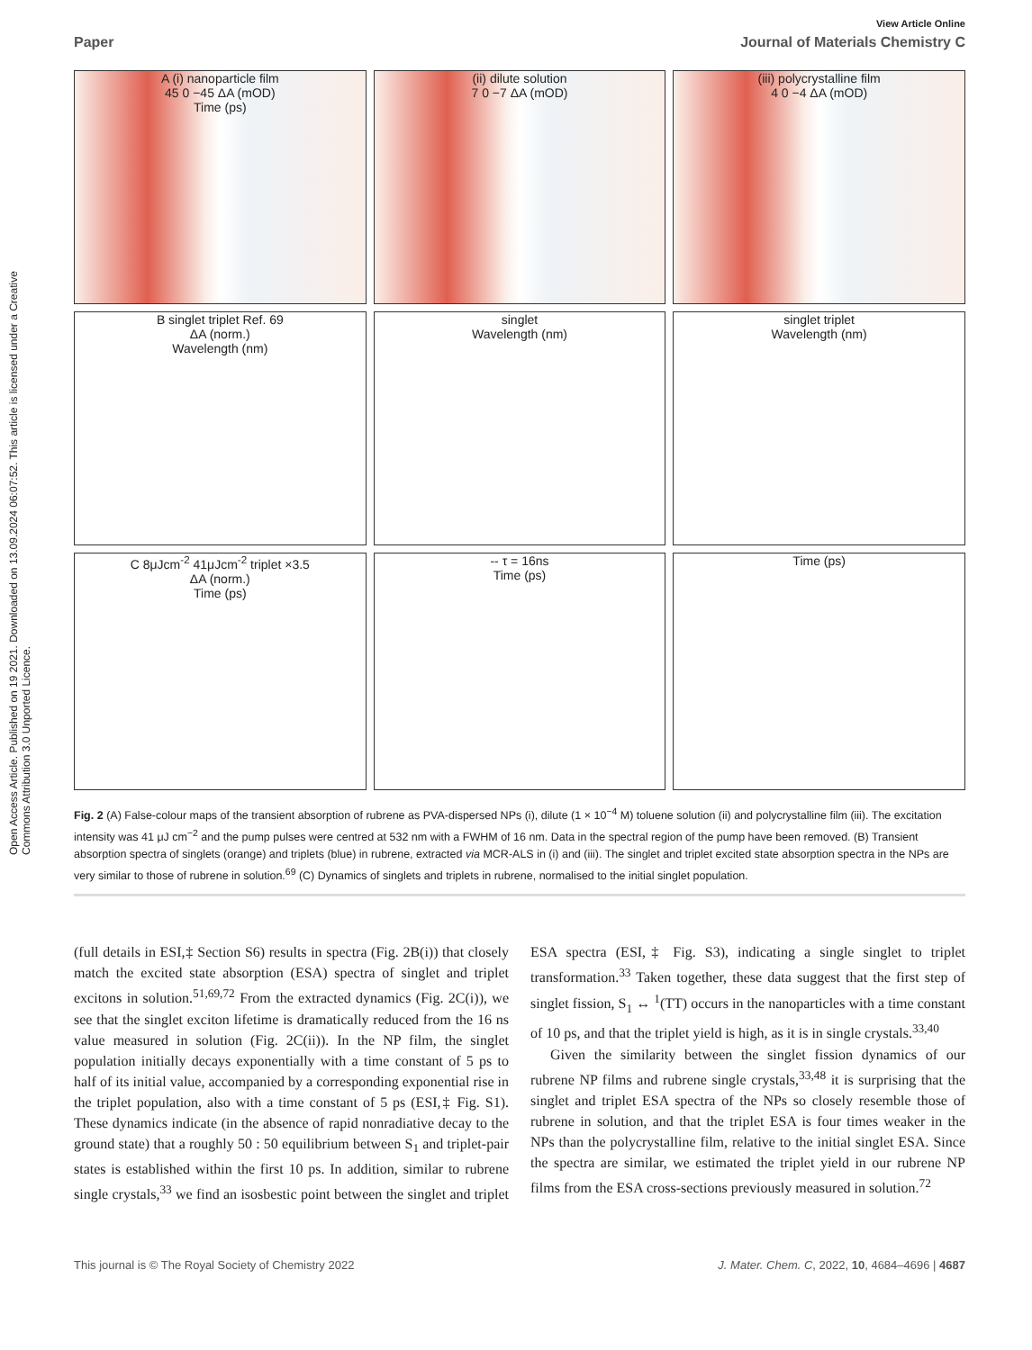Open Access Article. Published on 19 2021. Downloaded on 13.09.2024 06:07:52. This article is licensed under a Creative Commons Attribution 3.0 Unported Licence.
View Article Online
Paper Journal of Materials Chemistry C
A (i) nanoparticle film
45 0 −45 ΔA (mOD)
Time (ps)
(ii) dilute solution
7 0 −7 ΔA (mOD)
(iii) polycrystalline film
4 0 −4 ΔA (mOD)
B singlet triplet Ref. 69
ΔA (norm.)
Wavelength (nm)
singlet
Wavelength (nm)
singlet triplet
Wavelength (nm)
C 8μJcm<sup>-2</sup> 41μJcm<sup>-2</sup> triplet ×3.5
ΔA (norm.)
Time (ps)
-- τ = 16ns
Time (ps)
Time (ps)
Fig. 2 (A) False-colour maps of the transient absorption of rubrene as PVA-dispersed NPs (i), dilute (1 × 10<sup>−4</sup> M) toluene solution (ii) and polycrystalline film (iii). The excitation intensity was 41 μJ cm<sup>−2</sup> and the pump pulses were centred at 532 nm with a FWHM of 16 nm. Data in the spectral region of the pump have been removed. (B) Transient absorption spectra of singlets (orange) and triplets (blue) in rubrene, extracted via MCR-ALS in (i) and (iii). The singlet and triplet excited state absorption spectra in the NPs are very similar to those of rubrene in solution.<sup>69</sup> (C) Dynamics of singlets and triplets in rubrene, normalised to the initial singlet population.
(full details in ESI,‡ Section S6) results in spectra (Fig. 2B(i)) that closely match the excited state absorption (ESA) spectra of singlet and triplet excitons in solution.<sup>51,69,72</sup> From the extracted dynamics (Fig. 2C(i)), we see that the singlet exciton lifetime is dramatically reduced from the 16 ns value measured in solution (Fig. 2C(ii)). In the NP film, the singlet population initially decays exponentially with a time constant of 5 ps to half of its initial value, accompanied by a corresponding exponential rise in the triplet population, also with a time constant of 5 ps (ESI,‡ Fig. S1). These dynamics indicate (in the absence of rapid nonradiative decay to the ground state) that a roughly 50 : 50 equilibrium between S<sub>1</sub> and triplet-pair states is established within the first 10 ps. In addition, similar to rubrene single crystals,<sup>33</sup> we find an isosbestic point between the singlet and triplet ESA spectra (ESI,‡ Fig. S3), indicating a single singlet to triplet transformation.<sup>33</sup> Taken together, these data suggest that the first step of singlet fission, S<sub>1</sub> ↔ <sup>1</sup>(TT) occurs in the nanoparticles with a time constant of 10 ps, and that the triplet yield is high, as it is in single crystals.<sup>33,40</sup>
Given the similarity between the singlet fission dynamics of our rubrene NP films and rubrene single crystals,<sup>33,48</sup> it is surprising that the singlet and triplet ESA spectra of the NPs so closely resemble those of rubrene in solution, and that the triplet ESA is four times weaker in the NPs than the polycrystalline film, relative to the initial singlet ESA. Since the spectra are similar, we estimated the triplet yield in our rubrene NP films from the ESA cross-sections previously measured in solution.<sup>72</sup>
This journal is © The Royal Society of Chemistry 2022 J. Mater. Chem. C, 2022, 10, 4684–4696 | 4687